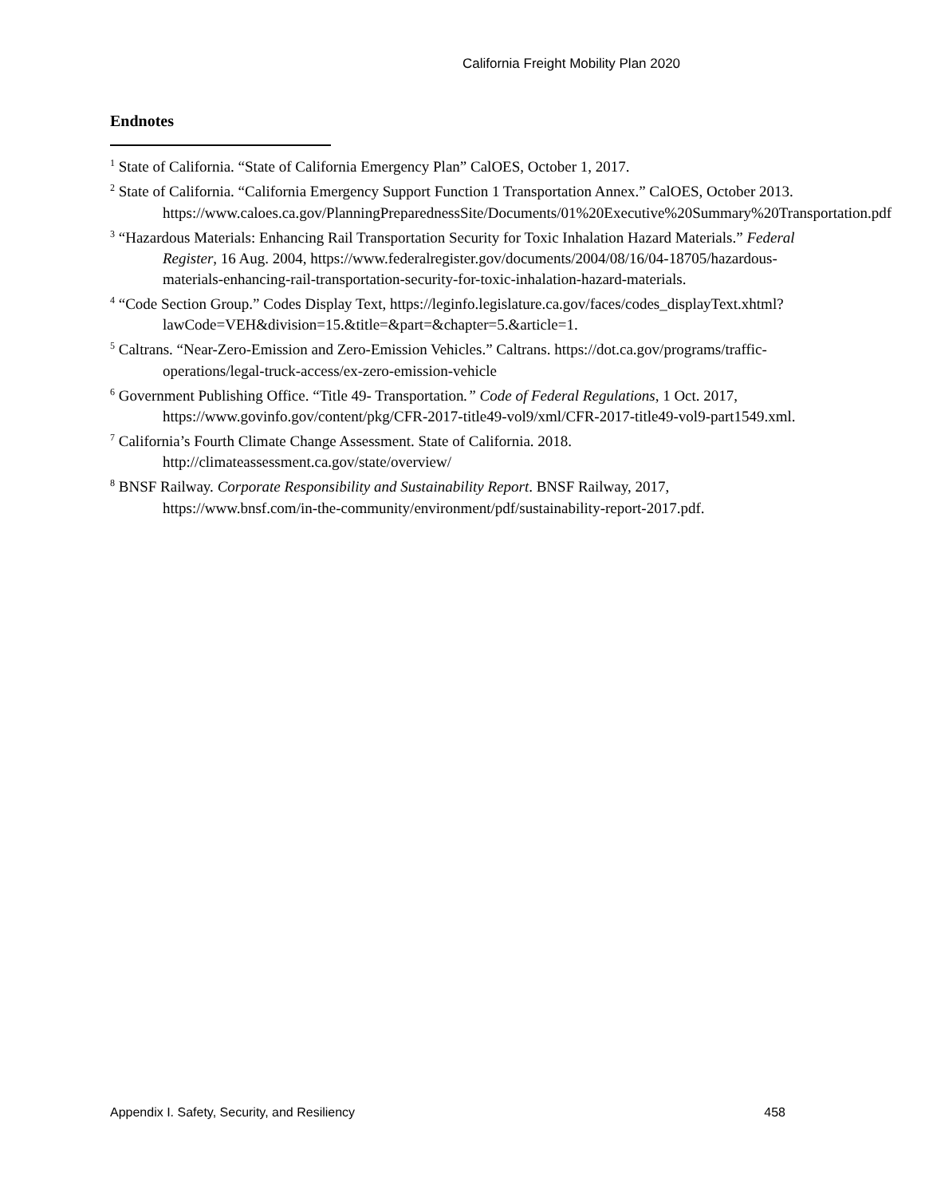California Freight Mobility Plan 2020
Endnotes
<sup>1</sup> State of California. “State of California Emergency Plan” CalOES, October 1, 2017.
<sup>2</sup> State of California. “California Emergency Support Function 1 Transportation Annex.” CalOES, October 2013. https://www.caloes.ca.gov/PlanningPreparednessSite/Documents/01%20Executive%20Summary%20Transportation.pdf
<sup>3</sup> “Hazardous Materials: Enhancing Rail Transportation Security for Toxic Inhalation Hazard Materials.” Federal Register, 16 Aug. 2004, https://www.federalregister.gov/documents/2004/08/16/04-18705/hazardous-materials-enhancing-rail-transportation-security-for-toxic-inhalation-hazard-materials.
<sup>4</sup> “Code Section Group.” Codes Display Text, https://leginfo.legislature.ca.gov/faces/codes_displayText.xhtml?lawCode=VEH&division=15.&title=&part=&chapter=5.&article=1.
<sup>5</sup> Caltrans. “Near-Zero-Emission and Zero-Emission Vehicles.” Caltrans. https://dot.ca.gov/programs/traffic-operations/legal-truck-access/ex-zero-emission-vehicle
<sup>6</sup> Government Publishing Office. “Title 49- Transportation.” Code of Federal Regulations, 1 Oct. 2017, https://www.govinfo.gov/content/pkg/CFR-2017-title49-vol9/xml/CFR-2017-title49-vol9-part1549.xml.
<sup>7</sup> California’s Fourth Climate Change Assessment. State of California. 2018. http://climateassessment.ca.gov/state/overview/
<sup>8</sup> BNSF Railway. Corporate Responsibility and Sustainability Report. BNSF Railway, 2017, https://www.bnsf.com/in-the-community/environment/pdf/sustainability-report-2017.pdf.
Appendix I. Safety, Security, and Resiliency 458